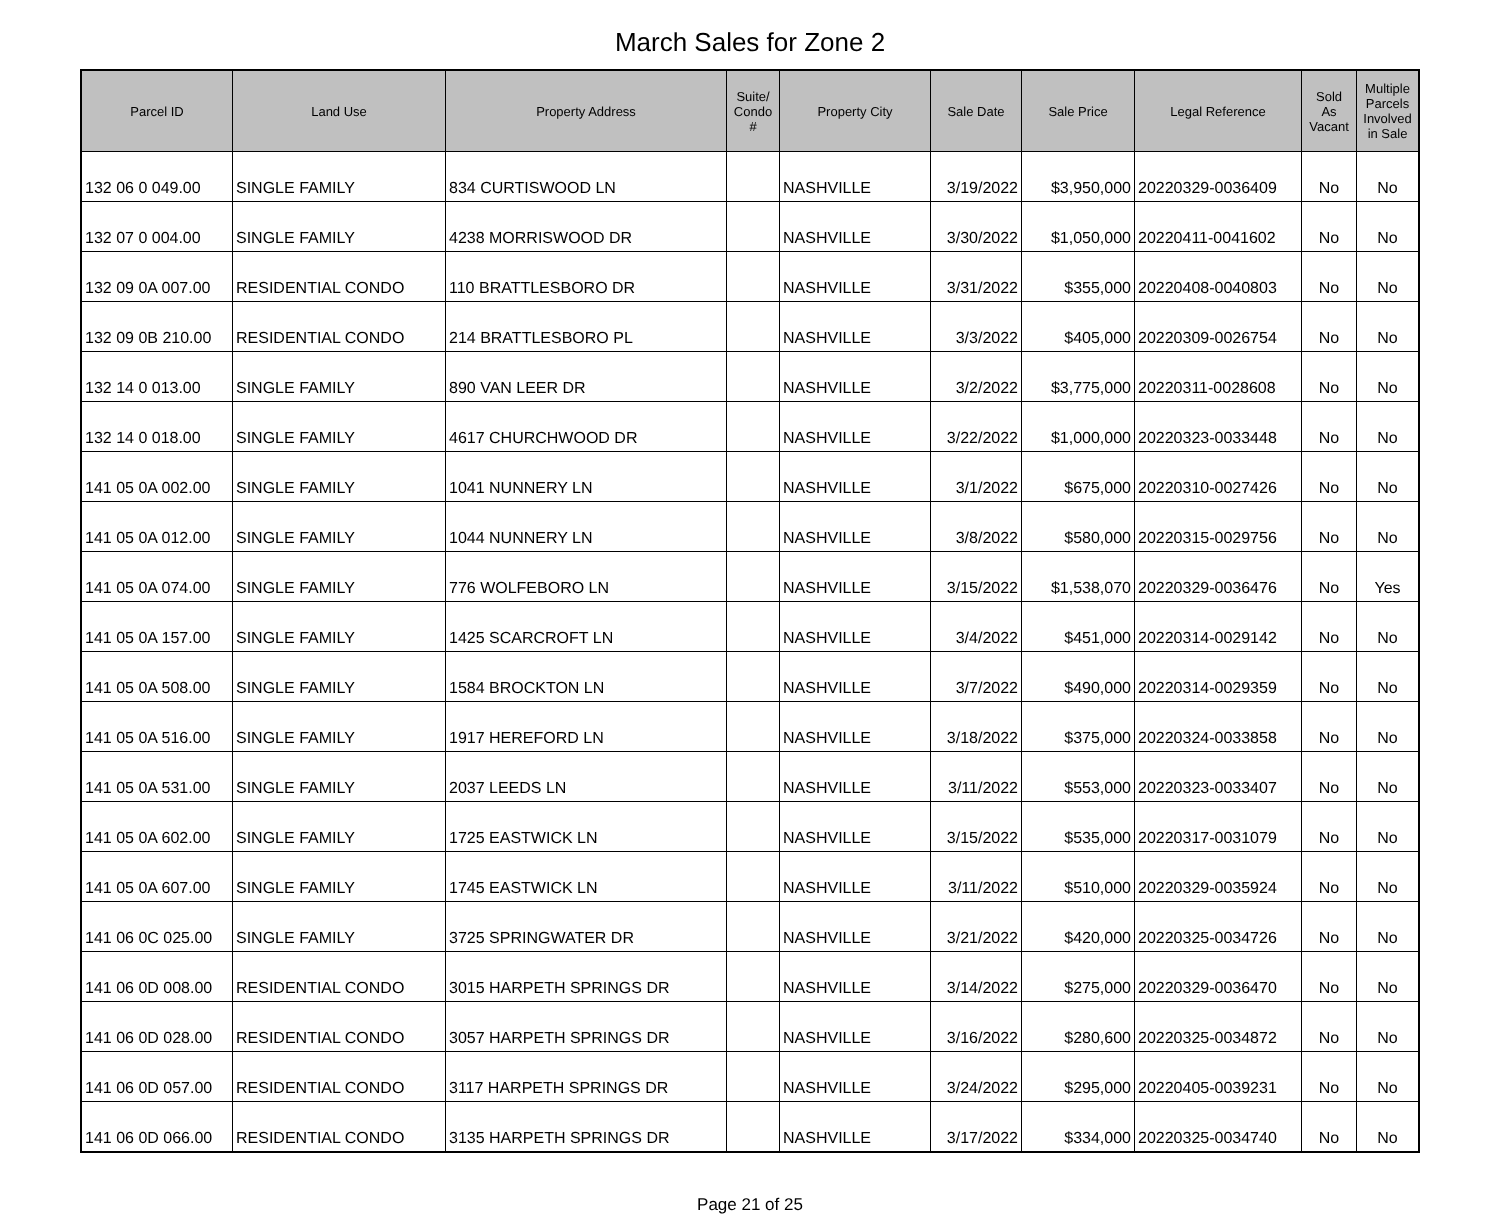March Sales for Zone 2
| Parcel ID | Land Use | Property Address | Suite/ Condo # | Property City | Sale Date | Sale Price | Legal Reference | Sold As Vacant | Multiple Parcels Involved in Sale |
| --- | --- | --- | --- | --- | --- | --- | --- | --- | --- |
| 132 06 0 049.00 | SINGLE FAMILY | 834 CURTISWOOD LN | | NASHVILLE | 3/19/2022 | $3,950,000 | 20220329-0036409 | No | No |
| 132 07 0 004.00 | SINGLE FAMILY | 4238 MORRISWOOD DR | | NASHVILLE | 3/30/2022 | $1,050,000 | 20220411-0041602 | No | No |
| 132 09 0A 007.00 | RESIDENTIAL CONDO | 110 BRATTLESBORO DR | | NASHVILLE | 3/31/2022 | $355,000 | 20220408-0040803 | No | No |
| 132 09 0B 210.00 | RESIDENTIAL CONDO | 214 BRATTLESBORO PL | | NASHVILLE | 3/3/2022 | $405,000 | 20220309-0026754 | No | No |
| 132 14 0 013.00 | SINGLE FAMILY | 890 VAN LEER DR | | NASHVILLE | 3/2/2022 | $3,775,000 | 20220311-0028608 | No | No |
| 132 14 0 018.00 | SINGLE FAMILY | 4617 CHURCHWOOD DR | | NASHVILLE | 3/22/2022 | $1,000,000 | 20220323-0033448 | No | No |
| 141 05 0A 002.00 | SINGLE FAMILY | 1041 NUNNERY LN | | NASHVILLE | 3/1/2022 | $675,000 | 20220310-0027426 | No | No |
| 141 05 0A 012.00 | SINGLE FAMILY | 1044 NUNNERY LN | | NASHVILLE | 3/8/2022 | $580,000 | 20220315-0029756 | No | No |
| 141 05 0A 074.00 | SINGLE FAMILY | 776 WOLFEBORO LN | | NASHVILLE | 3/15/2022 | $1,538,070 | 20220329-0036476 | No | Yes |
| 141 05 0A 157.00 | SINGLE FAMILY | 1425 SCARCROFT LN | | NASHVILLE | 3/4/2022 | $451,000 | 20220314-0029142 | No | No |
| 141 05 0A 508.00 | SINGLE FAMILY | 1584 BROCKTON LN | | NASHVILLE | 3/7/2022 | $490,000 | 20220314-0029359 | No | No |
| 141 05 0A 516.00 | SINGLE FAMILY | 1917 HEREFORD LN | | NASHVILLE | 3/18/2022 | $375,000 | 20220324-0033858 | No | No |
| 141 05 0A 531.00 | SINGLE FAMILY | 2037 LEEDS LN | | NASHVILLE | 3/11/2022 | $553,000 | 20220323-0033407 | No | No |
| 141 05 0A 602.00 | SINGLE FAMILY | 1725 EASTWICK LN | | NASHVILLE | 3/15/2022 | $535,000 | 20220317-0031079 | No | No |
| 141 05 0A 607.00 | SINGLE FAMILY | 1745 EASTWICK LN | | NASHVILLE | 3/11/2022 | $510,000 | 20220329-0035924 | No | No |
| 141 06 0C 025.00 | SINGLE FAMILY | 3725 SPRINGWATER DR | | NASHVILLE | 3/21/2022 | $420,000 | 20220325-0034726 | No | No |
| 141 06 0D 008.00 | RESIDENTIAL CONDO | 3015 HARPETH SPRINGS DR | | NASHVILLE | 3/14/2022 | $275,000 | 20220329-0036470 | No | No |
| 141 06 0D 028.00 | RESIDENTIAL CONDO | 3057 HARPETH SPRINGS DR | | NASHVILLE | 3/16/2022 | $280,600 | 20220325-0034872 | No | No |
| 141 06 0D 057.00 | RESIDENTIAL CONDO | 3117 HARPETH SPRINGS DR | | NASHVILLE | 3/24/2022 | $295,000 | 20220405-0039231 | No | No |
| 141 06 0D 066.00 | RESIDENTIAL CONDO | 3135 HARPETH SPRINGS DR | | NASHVILLE | 3/17/2022 | $334,000 | 20220325-0034740 | No | No |
Page 21 of 25